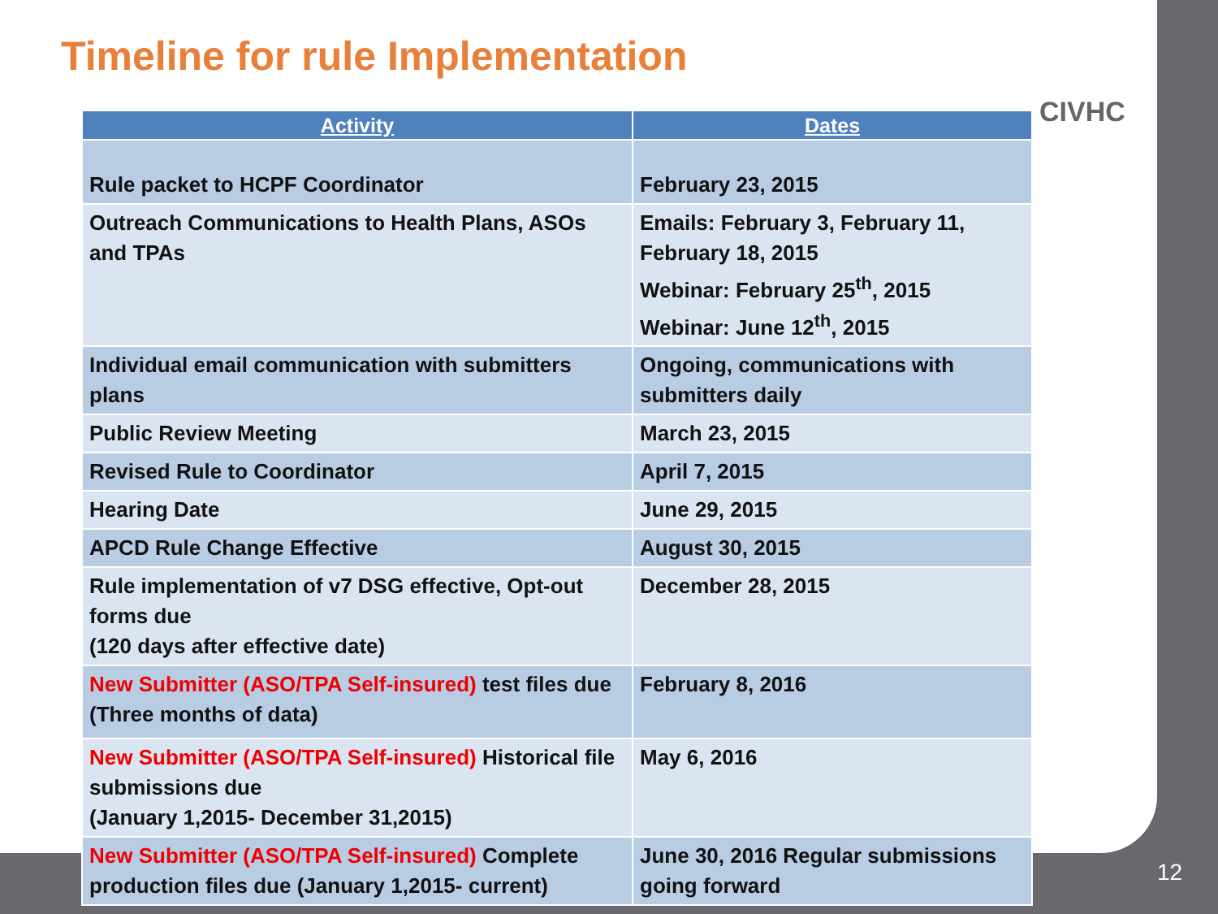Timeline for rule Implementation
CIVHC
| Activity | Dates |
| --- | --- |
| Rule packet to HCPF Coordinator | February 23, 2015 |
| Outreach Communications to Health Plans, ASOs and TPAs | Emails: February 3, February 11, February 18, 2015 Webinar: February 25<sup>th</sup>, 2015 Webinar: June 12<sup>th</sup>, 2015 |
| Individual email communication with submitters plans | Ongoing, communications with submitters daily |
| Public Review Meeting | March 23, 2015 |
| Revised Rule to Coordinator | April 7, 2015 |
| Hearing Date | June 29, 2015 |
| APCD Rule Change Effective | August 30, 2015 |
| Rule implementation of v7 DSG effective, Opt-out forms due (120 days after effective date) | December 28, 2015 |
| New Submitter (ASO/TPA Self-insured) test files due (Three months of data) | February 8, 2016 |
| New Submitter (ASO/TPA Self-insured) Historical file submissions due (January 1,2015- December 31,2015) | May 6, 2016 |
| New Submitter (ASO/TPA Self-insured) Complete production files due (January 1,2015- current) | June 30, 2016 Regular submissions going forward |
12